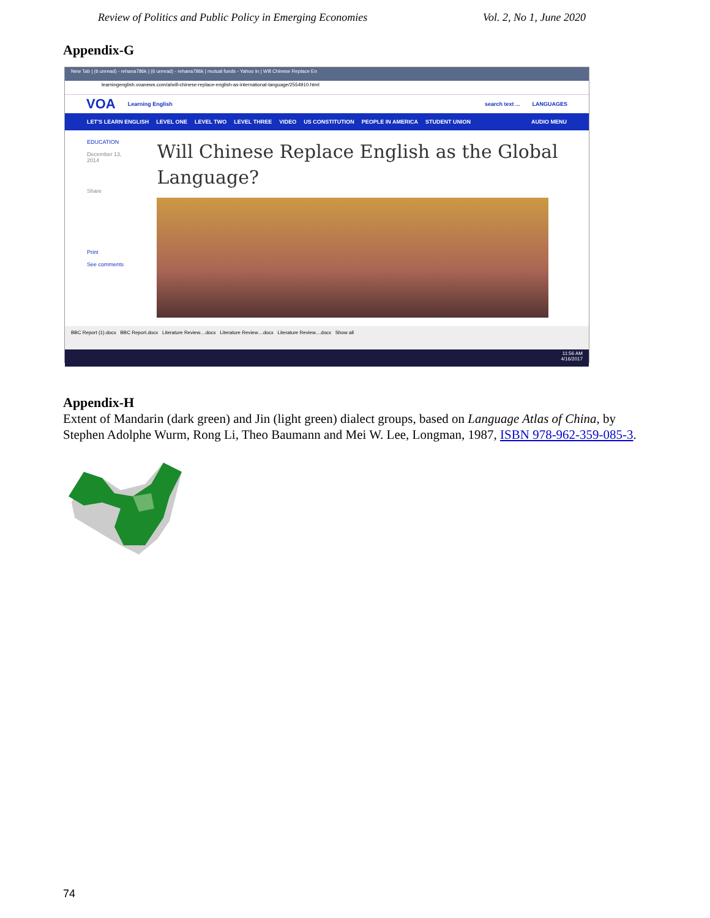Review of Politics and Public Policy in Emerging Economies Vol. 2, No 1, June 2020
Appendix-G
New Tab | (6 unread) - rehana786k | (6 unread) - rehana786k | mutual funds - Yahoo In | Will Chinese Replace En
learningenglish.voanews.com/a/will-chinese-replace-english-as-international-language/2554910.html
VOA Learning English search text ... LANGUAGES
LET'S LEARN ENGLISH LEVEL ONE LEVEL TWO LEVEL THREE VIDEO US CONSTITUTION PEOPLE IN AMERICA STUDENT UNION AUDIO MENU
EDUCATION
December 13, 2014
Share
Print
See comments
Will Chinese Replace English as the Global Language?
BBC Report (1).docx BBC Report.docx Literature Review....docx Literature Review....docx Literature Review....docx Show all
11:56 AM
4/16/2017
Appendix-H
Extent of Mandarin (dark green) and Jin (light green) dialect groups, based on Language Atlas of China, by Stephen Adolphe Wurm, Rong Li, Theo Baumann and Mei W. Lee, Longman, 1987, ISBN 978-962-359-085-3.
74